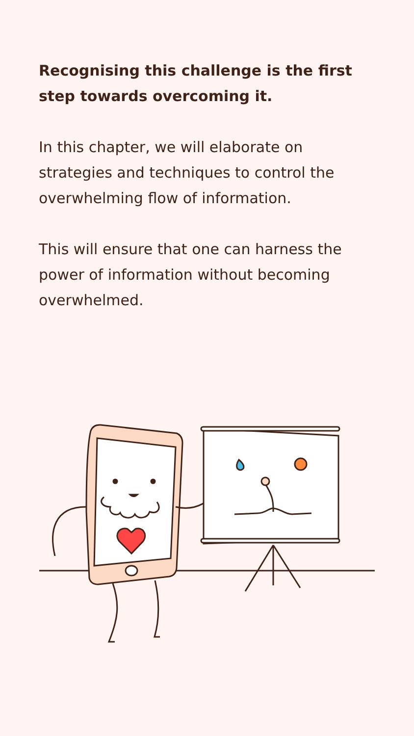Recognising this challenge is the first step towards overcoming it.
In this chapter, we will elaborate on strategies and techniques to control the overwhelming flow of information.
This will ensure that one can harness the power of information without becoming overwhelmed.